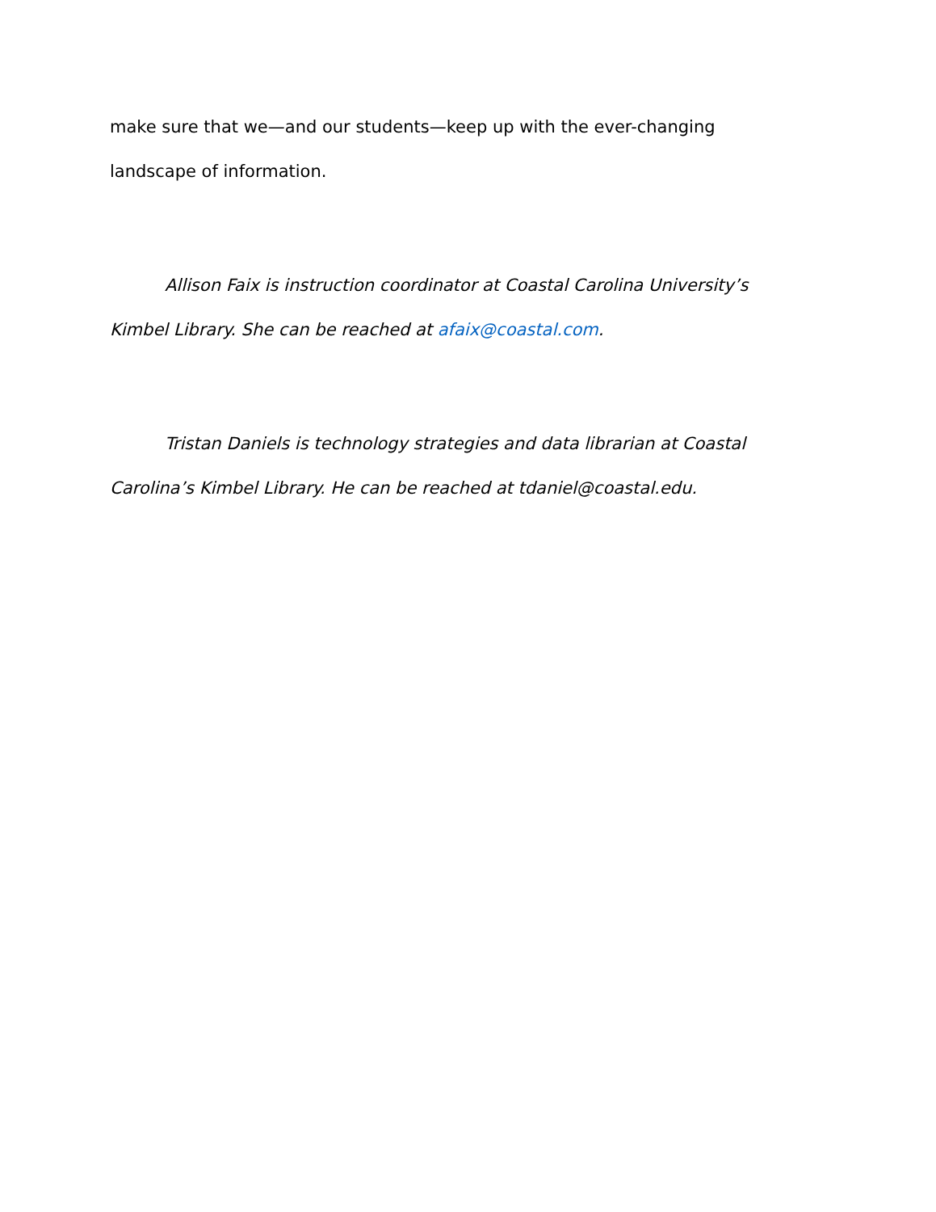make sure that we—and our students—keep up with the ever-changing landscape of information.
Allison Faix is instruction coordinator at Coastal Carolina University’s Kimbel Library. She can be reached at afaix@coastal.com.
Tristan Daniels is technology strategies and data librarian at Coastal Carolina’s Kimbel Library. He can be reached at tdaniel@coastal.edu.